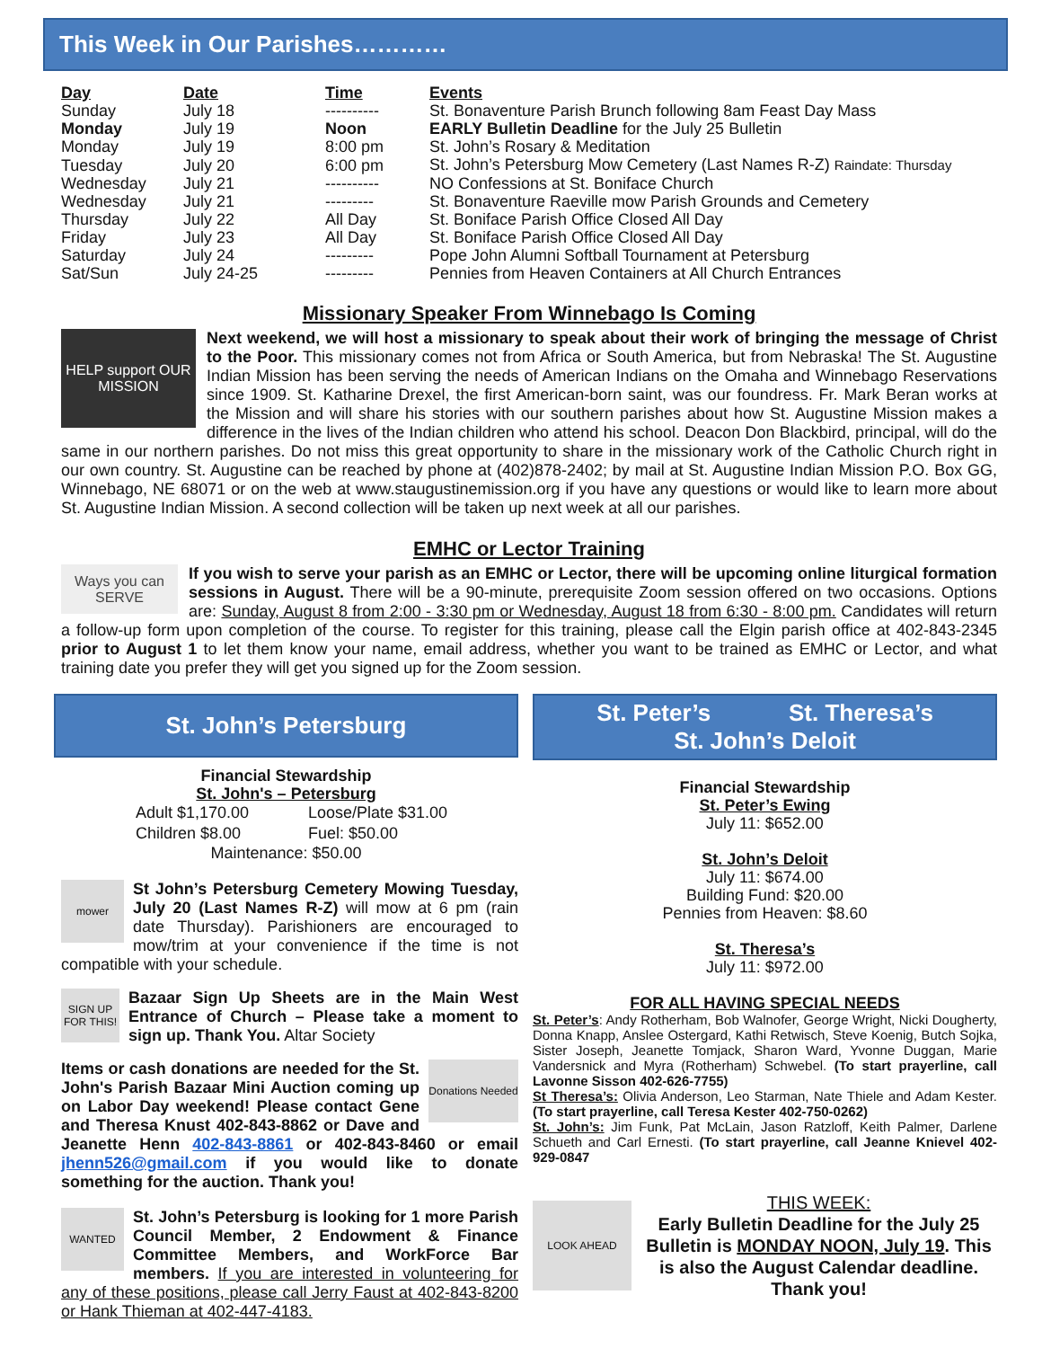This Week in Our Parishes…………
| Day | Date | Time | Events |
| --- | --- | --- | --- |
| Sunday | July 18 | ---------- | St. Bonaventure Parish Brunch following 8am Feast Day Mass |
| Monday | July 19 | Noon | EARLY Bulletin Deadline for the July 25 Bulletin |
| Monday | July 19 | 8:00 pm | St. John’s Rosary & Meditation |
| Tuesday | July 20 | 6:00 pm | St. John’s Petersburg Mow Cemetery (Last Names R-Z) Raindate: Thursday |
| Wednesday | July 21 | ---------- | NO Confessions at St. Boniface Church |
| Wednesday | July 21 | --------- | St. Bonaventure Raeville mow Parish Grounds and Cemetery |
| Thursday | July 22 | All Day | St. Boniface Parish Office Closed All Day |
| Friday | July 23 | All Day | St. Boniface Parish Office Closed All Day |
| Saturday | July 24 | --------- | Pope John Alumni Softball Tournament at Petersburg |
| Sat/Sun | July 24-25 | --------- | Pennies from Heaven Containers at All Church Entrances |
Missionary Speaker From Winnebago Is Coming
HELP support OUR MISSION
Next weekend, we will host a missionary to speak about their work of bringing the message of Christ to the Poor. This missionary comes not from Africa or South America, but from Nebraska! The St. Augustine Indian Mission has been serving the needs of American Indians on the Omaha and Winnebago Reservations since 1909. St. Katharine Drexel, the first American-born saint, was our foundress. Fr. Mark Beran works at the Mission and will share his stories with our southern parishes about how St. Augustine Mission makes a difference in the lives of the Indian children who attend his school. Deacon Don Blackbird, principal, will do the same in our northern parishes. Do not miss this great opportunity to share in the missionary work of the Catholic Church right in our own country. St. Augustine can be reached by phone at (402)878-2402; by mail at St. Augustine Indian Mission P.O. Box GG, Winnebago, NE 68071 or on the web at www.staugustinemission.org if you have any questions or would like to learn more about St. Augustine Indian Mission. A second collection will be taken up next week at all our parishes.
EMHC or Lector Training
Ways you can SERVE
If you wish to serve your parish as an EMHC or Lector, there will be upcoming online liturgical formation sessions in August. There will be a 90-minute, prerequisite Zoom session offered on two occasions. Options are: Sunday, August 8 from 2:00 - 3:30 pm or Wednesday, August 18 from 6:30 - 8:00 pm. Candidates will return a follow-up form upon completion of the course. To register for this training, please call the Elgin parish office at 402-843-2345 prior to August 1 to let them know your name, email address, whether you want to be trained as EMHC or Lector, and what training date you prefer they will get you signed up for the Zoom session.
St. John’s Petersburg
Financial Stewardship
St. John's – Petersburg
| Adult $1,170.00 | Loose/Plate $31.00 |
| Children $8.00 | Fuel: $50.00 |
Maintenance: $50.00
mower
St John’s Petersburg Cemetery Mowing Tuesday, July 20 (Last Names R-Z) will mow at 6 pm (rain date Thursday). Parishioners are encouraged to mow/trim at your convenience if the time is not compatible with your schedule.
SIGN UP FOR THIS!
Bazaar Sign Up Sheets are in the Main West Entrance of Church – Please take a moment to sign up. Thank You. Altar Society
Donations Needed
Items or cash donations are needed for the St. John's Parish Bazaar Mini Auction coming up on Labor Day weekend! Please contact Gene and Theresa Knust 402-843-8862 or Dave and Jeanette Henn 402-843-8861 or 402-843-8460 or email jhenn526@gmail.com if you would like to donate something for the auction. Thank you!
WANTED
St. John’s Petersburg is looking for 1 more Parish Council Member, 2 Endowment & Finance Committee Members, and WorkForce Bar members. If you are interested in volunteering for any of these positions, please call Jerry Faust at 402-843-8200 or Hank Thieman at 402-447-4183.
St. Peter’s St. Theresa’s
St. John’s Deloit
Financial Stewardship
St. Peter’s Ewing
July 11: $652.00
St. John’s Deloit
July 11: $674.00
Building Fund: $20.00
Pennies from Heaven: $8.60
St. Theresa’s
July 11: $972.00
FOR ALL HAVING SPECIAL NEEDS
St. Peter’s: Andy Rotherham, Bob Walnofer, George Wright, Nicki Dougherty, Donna Knapp, Anslee Ostergard, Kathi Retwisch, Steve Koenig, Butch Sojka, Sister Joseph, Jeanette Tomjack, Sharon Ward, Yvonne Duggan, Marie Vandersnick and Myra (Rotherham) Schwebel. (To start prayerline, call Lavonne Sisson 402-626-7755)
St Theresa’s: Olivia Anderson, Leo Starman, Nate Thiele and Adam Kester. (To start prayerline, call Teresa Kester 402-750-0262)
St. John’s: Jim Funk, Pat McLain, Jason Ratzloff, Keith Palmer, Darlene Schueth and Carl Ernesti. (To start prayerline, call Jeanne Knievel 402-929-0847
LOOK AHEAD
THIS WEEK:
Early Bulletin Deadline for the July 25 Bulletin is MONDAY NOON, July 19. This is also the August Calendar deadline. Thank you!